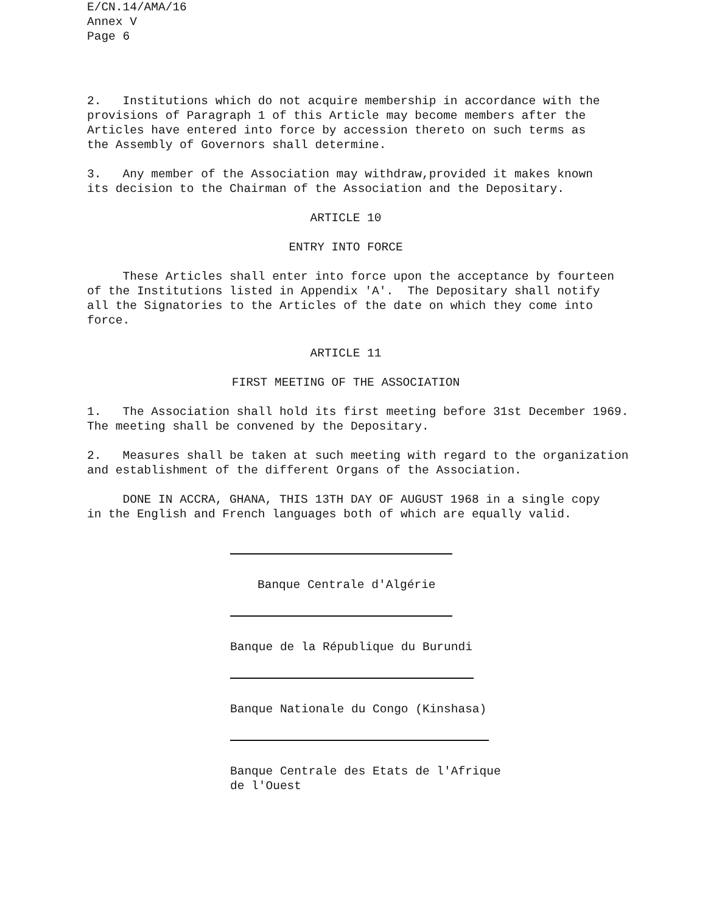E/CN.14/AMA/16
Annex V
Page 6
2. Institutions which do not acquire membership in accordance with the provisions of Paragraph 1 of this Article may become members after the Articles have entered into force by accession thereto on such terms as the Assembly of Governors shall determine.
3. Any member of the Association may withdraw,provided it makes known its decision to the Chairman of the Association and the Depositary.
ARTICLE 10
ENTRY INTO FORCE
These Articles shall enter into force upon the acceptance by fourteen of the Institutions listed in Appendix 'A'. The Depositary shall notify all the Signatories to the Articles of the date on which they come into force.
ARTICLE 11
FIRST MEETING OF THE ASSOCIATION
1. The Association shall hold its first meeting before 31st December 1969. The meeting shall be convened by the Depositary.
2. Measures shall be taken at such meeting with regard to the organization and establishment of the different Organs of the Association.
DONE IN ACCRA, GHANA, THIS 13TH DAY OF AUGUST 1968 in a single copy in the English and French languages both of which are equally valid.
Banque Centrale d'Algérie
Banque de la République du Burundi
Banque Nationale du Congo (Kinshasa)
Banque Centrale des Etats de l'Afrique
de l'Ouest